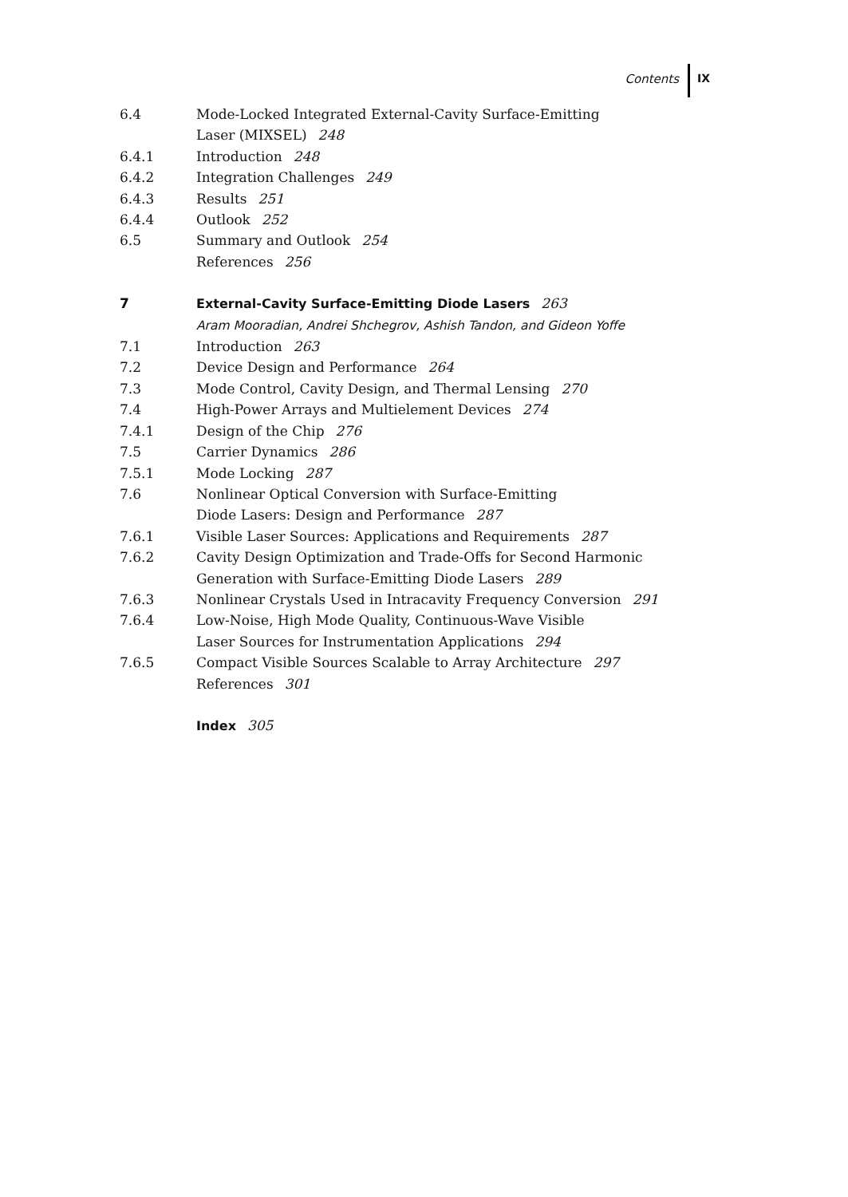Contents IX
6.4 Mode-Locked Integrated External-Cavity Surface-Emitting
Laser (MIXSEL) 248
6.4.1 Introduction 248
6.4.2 Integration Challenges 249
6.4.3 Results 251
6.4.4 Outlook 252
6.5 Summary and Outlook 254
References 256
7 External-Cavity Surface-Emitting Diode Lasers 263
Aram Mooradian, Andrei Shchegrov, Ashish Tandon, and Gideon Yoffe
7.1 Introduction 263
7.2 Device Design and Performance 264
7.3 Mode Control, Cavity Design, and Thermal Lensing 270
7.4 High-Power Arrays and Multielement Devices 274
7.4.1 Design of the Chip 276
7.5 Carrier Dynamics 286
7.5.1 Mode Locking 287
7.6 Nonlinear Optical Conversion with Surface-Emitting
Diode Lasers: Design and Performance 287
7.6.1 Visible Laser Sources: Applications and Requirements 287
7.6.2 Cavity Design Optimization and Trade-Offs for Second Harmonic
Generation with Surface-Emitting Diode Lasers 289
7.6.3 Nonlinear Crystals Used in Intracavity Frequency Conversion 291
7.6.4 Low-Noise, High Mode Quality, Continuous-Wave Visible
Laser Sources for Instrumentation Applications 294
7.6.5 Compact Visible Sources Scalable to Array Architecture 297
References 301
Index 305